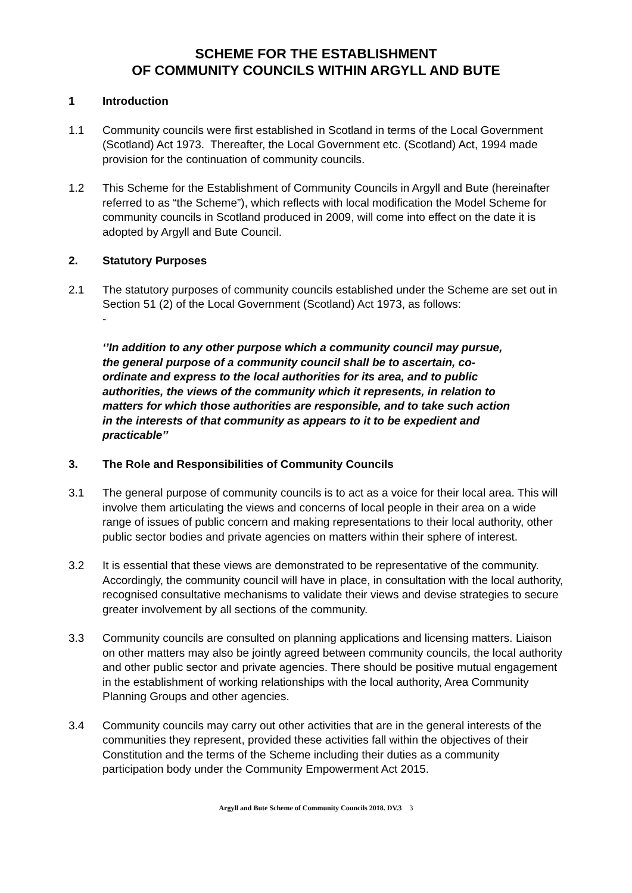SCHEME FOR THE ESTABLISHMENT
OF COMMUNITY COUNCILS WITHIN ARGYLL AND BUTE
1 Introduction
1.1 Community councils were first established in Scotland in terms of the Local Government (Scotland) Act 1973. Thereafter, the Local Government etc. (Scotland) Act, 1994 made provision for the continuation of community councils.
1.2 This Scheme for the Establishment of Community Councils in Argyll and Bute (hereinafter referred to as “the Scheme”), which reflects with local modification the Model Scheme for community councils in Scotland produced in 2009, will come into effect on the date it is adopted by Argyll and Bute Council.
2. Statutory Purposes
2.1 The statutory purposes of community councils established under the Scheme are set out in Section 51 (2) of the Local Government (Scotland) Act 1973, as follows:
-
‘’In addition to any other purpose which a community council may pursue, the general purpose of a community council shall be to ascertain, co-ordinate and express to the local authorities for its area, and to public authorities, the views of the community which it represents, in relation to matters for which those authorities are responsible, and to take such action in the interests of that community as appears to it to be expedient and practicable’’
3. The Role and Responsibilities of Community Councils
3.1 The general purpose of community councils is to act as a voice for their local area. This will involve them articulating the views and concerns of local people in their area on a wide range of issues of public concern and making representations to their local authority, other public sector bodies and private agencies on matters within their sphere of interest.
3.2 It is essential that these views are demonstrated to be representative of the community. Accordingly, the community council will have in place, in consultation with the local authority, recognised consultative mechanisms to validate their views and devise strategies to secure greater involvement by all sections of the community.
3.3 Community councils are consulted on planning applications and licensing matters. Liaison on other matters may also be jointly agreed between community councils, the local authority and other public sector and private agencies. There should be positive mutual engagement in the establishment of working relationships with the local authority, Area Community Planning Groups and other agencies.
3.4 Community councils may carry out other activities that are in the general interests of the communities they represent, provided these activities fall within the objectives of their Constitution and the terms of the Scheme including their duties as a community participation body under the Community Empowerment Act 2015.
Argyll and Bute Scheme of Community Councils 2018. DV.3 3